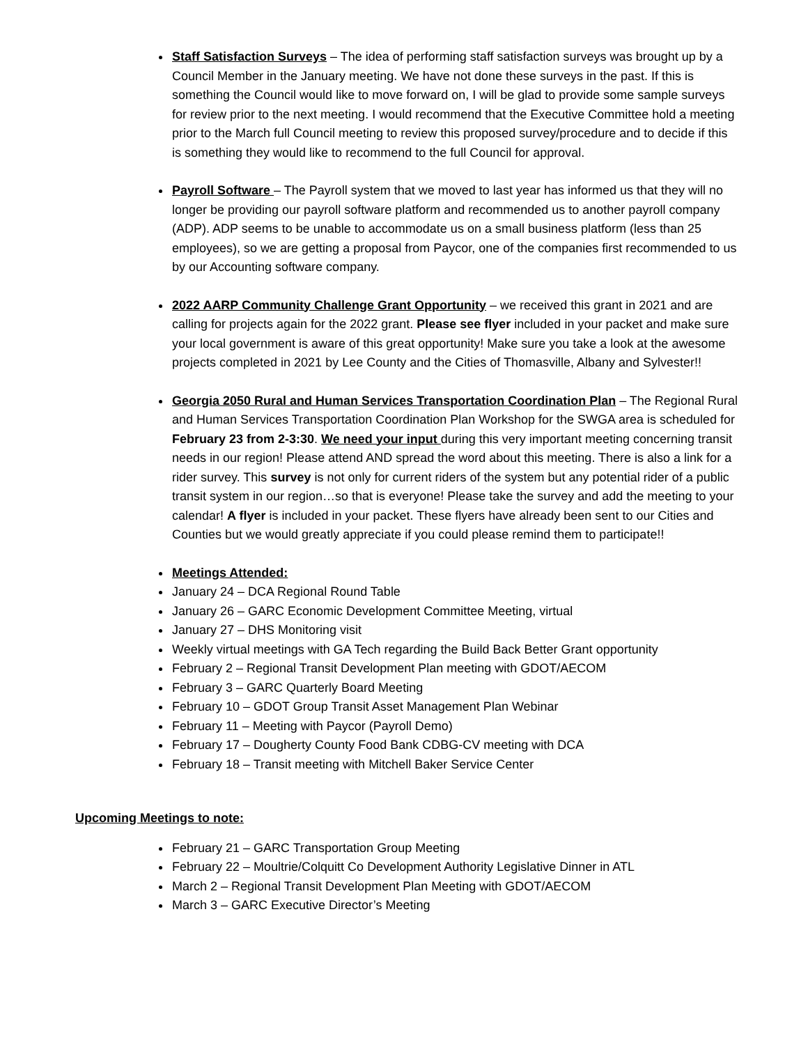Staff Satisfaction Surveys – The idea of performing staff satisfaction surveys was brought up by a Council Member in the January meeting. We have not done these surveys in the past. If this is something the Council would like to move forward on, I will be glad to provide some sample surveys for review prior to the next meeting. I would recommend that the Executive Committee hold a meeting prior to the March full Council meeting to review this proposed survey/procedure and to decide if this is something they would like to recommend to the full Council for approval.
Payroll Software – The Payroll system that we moved to last year has informed us that they will no longer be providing our payroll software platform and recommended us to another payroll company (ADP). ADP seems to be unable to accommodate us on a small business platform (less than 25 employees), so we are getting a proposal from Paycor, one of the companies first recommended to us by our Accounting software company.
2022 AARP Community Challenge Grant Opportunity – we received this grant in 2021 and are calling for projects again for the 2022 grant. Please see flyer included in your packet and make sure your local government is aware of this great opportunity! Make sure you take a look at the awesome projects completed in 2021 by Lee County and the Cities of Thomasville, Albany and Sylvester!!
Georgia 2050 Rural and Human Services Transportation Coordination Plan – The Regional Rural and Human Services Transportation Coordination Plan Workshop for the SWGA area is scheduled for February 23 from 2-3:30. We need your input during this very important meeting concerning transit needs in our region! Please attend AND spread the word about this meeting. There is also a link for a rider survey. This survey is not only for current riders of the system but any potential rider of a public transit system in our region…so that is everyone! Please take the survey and add the meeting to your calendar! A flyer is included in your packet. These flyers have already been sent to our Cities and Counties but we would greatly appreciate if you could please remind them to participate!!
Meetings Attended:
January 24 – DCA Regional Round Table
January 26 – GARC Economic Development Committee Meeting, virtual
January 27 – DHS Monitoring visit
Weekly virtual meetings with GA Tech regarding the Build Back Better Grant opportunity
February 2 – Regional Transit Development Plan meeting with GDOT/AECOM
February 3 – GARC Quarterly Board Meeting
February 10 – GDOT Group Transit Asset Management Plan Webinar
February 11 – Meeting with Paycor (Payroll Demo)
February 17 – Dougherty County Food Bank CDBG-CV meeting with DCA
February 18 – Transit meeting with Mitchell Baker Service Center
Upcoming Meetings to note:
February 21 – GARC Transportation Group Meeting
February 22 – Moultrie/Colquitt Co Development Authority Legislative Dinner in ATL
March 2 – Regional Transit Development Plan Meeting with GDOT/AECOM
March 3 – GARC Executive Director’s Meeting